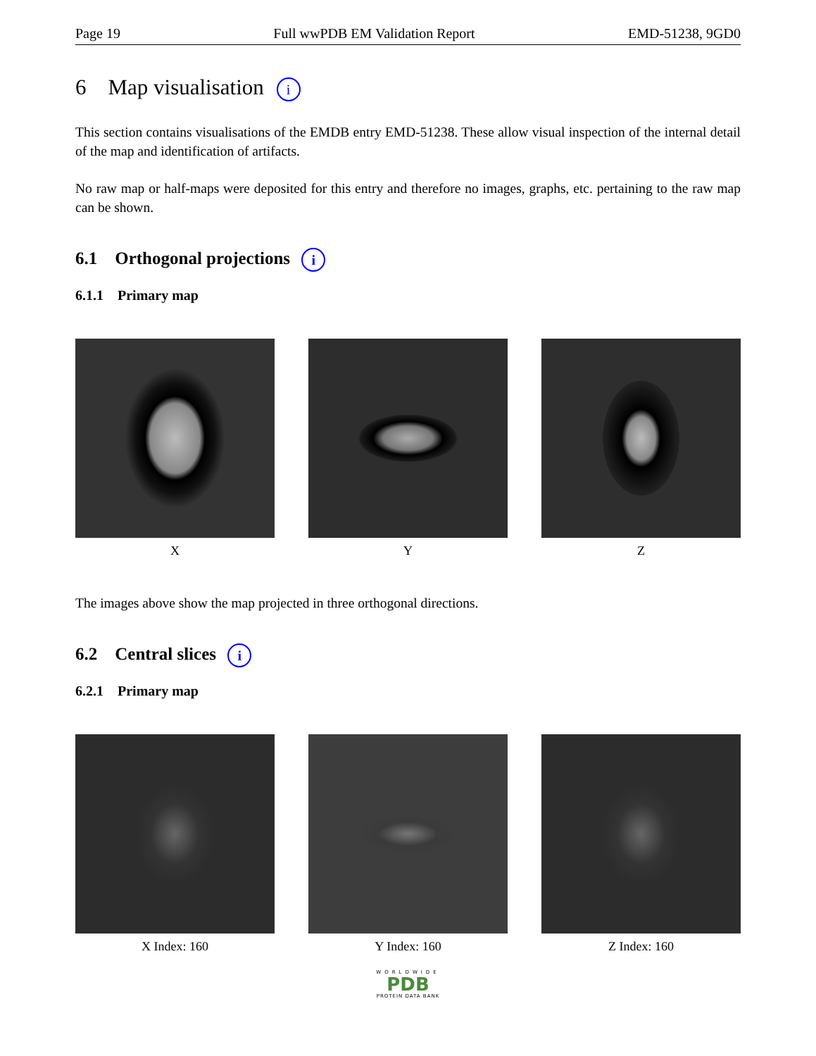Page 19 Full wwPDB EM Validation Report EMD-51238, 9GD0
6 Map visualisation i
This section contains visualisations of the EMDB entry EMD-51238. These allow visual inspection of the internal detail of the map and identification of artifacts.
No raw map or half-maps were deposited for this entry and therefore no images, graphs, etc. pertaining to the raw map can be shown.
6.1 Orthogonal projections i
6.1.1 Primary map
X Y Z
The images above show the map projected in three orthogonal directions.
6.2 Central slices i
6.2.1 Primary map
X Index: 160 Y Index: 160 Z Index: 160
WORLDWIDE
PDB
PROTEIN DATA BANK